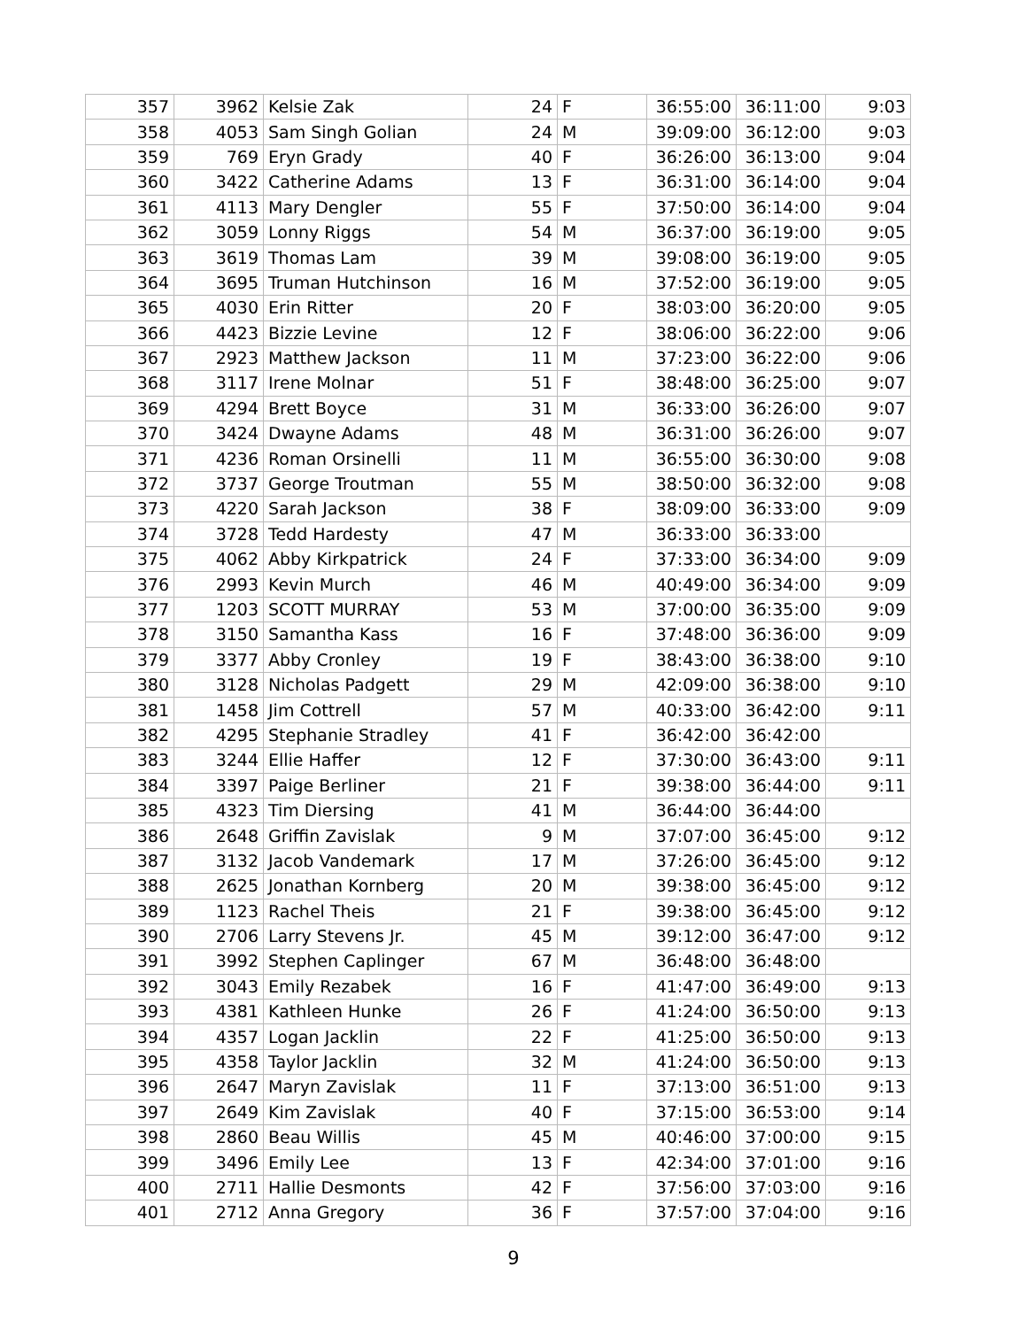| 357 | 3962 | Kelsie Zak | 24 | F | 36:55:00 | 36:11:00 | 9:03 |
| 358 | 4053 | Sam Singh Golian | 24 | M | 39:09:00 | 36:12:00 | 9:03 |
| 359 | 769 | Eryn Grady | 40 | F | 36:26:00 | 36:13:00 | 9:04 |
| 360 | 3422 | Catherine Adams | 13 | F | 36:31:00 | 36:14:00 | 9:04 |
| 361 | 4113 | Mary Dengler | 55 | F | 37:50:00 | 36:14:00 | 9:04 |
| 362 | 3059 | Lonny Riggs | 54 | M | 36:37:00 | 36:19:00 | 9:05 |
| 363 | 3619 | Thomas Lam | 39 | M | 39:08:00 | 36:19:00 | 9:05 |
| 364 | 3695 | Truman Hutchinson | 16 | M | 37:52:00 | 36:19:00 | 9:05 |
| 365 | 4030 | Erin Ritter | 20 | F | 38:03:00 | 36:20:00 | 9:05 |
| 366 | 4423 | Bizzie Levine | 12 | F | 38:06:00 | 36:22:00 | 9:06 |
| 367 | 2923 | Matthew Jackson | 11 | M | 37:23:00 | 36:22:00 | 9:06 |
| 368 | 3117 | Irene Molnar | 51 | F | 38:48:00 | 36:25:00 | 9:07 |
| 369 | 4294 | Brett Boyce | 31 | M | 36:33:00 | 36:26:00 | 9:07 |
| 370 | 3424 | Dwayne Adams | 48 | M | 36:31:00 | 36:26:00 | 9:07 |
| 371 | 4236 | Roman Orsinelli | 11 | M | 36:55:00 | 36:30:00 | 9:08 |
| 372 | 3737 | George Troutman | 55 | M | 38:50:00 | 36:32:00 | 9:08 |
| 373 | 4220 | Sarah Jackson | 38 | F | 38:09:00 | 36:33:00 | 9:09 |
| 374 | 3728 | Tedd Hardesty | 47 | M | 36:33:00 | 36:33:00 | |
| 375 | 4062 | Abby Kirkpatrick | 24 | F | 37:33:00 | 36:34:00 | 9:09 |
| 376 | 2993 | Kevin Murch | 46 | M | 40:49:00 | 36:34:00 | 9:09 |
| 377 | 1203 | SCOTT MURRAY | 53 | M | 37:00:00 | 36:35:00 | 9:09 |
| 378 | 3150 | Samantha Kass | 16 | F | 37:48:00 | 36:36:00 | 9:09 |
| 379 | 3377 | Abby Cronley | 19 | F | 38:43:00 | 36:38:00 | 9:10 |
| 380 | 3128 | Nicholas Padgett | 29 | M | 42:09:00 | 36:38:00 | 9:10 |
| 381 | 1458 | Jim Cottrell | 57 | M | 40:33:00 | 36:42:00 | 9:11 |
| 382 | 4295 | Stephanie Stradley | 41 | F | 36:42:00 | 36:42:00 | |
| 383 | 3244 | Ellie Haffer | 12 | F | 37:30:00 | 36:43:00 | 9:11 |
| 384 | 3397 | Paige Berliner | 21 | F | 39:38:00 | 36:44:00 | 9:11 |
| 385 | 4323 | Tim Diersing | 41 | M | 36:44:00 | 36:44:00 | |
| 386 | 2648 | Griffin Zavislak | 9 | M | 37:07:00 | 36:45:00 | 9:12 |
| 387 | 3132 | Jacob Vandemark | 17 | M | 37:26:00 | 36:45:00 | 9:12 |
| 388 | 2625 | Jonathan Kornberg | 20 | M | 39:38:00 | 36:45:00 | 9:12 |
| 389 | 1123 | Rachel Theis | 21 | F | 39:38:00 | 36:45:00 | 9:12 |
| 390 | 2706 | Larry Stevens Jr. | 45 | M | 39:12:00 | 36:47:00 | 9:12 |
| 391 | 3992 | Stephen Caplinger | 67 | M | 36:48:00 | 36:48:00 | |
| 392 | 3043 | Emily Rezabek | 16 | F | 41:47:00 | 36:49:00 | 9:13 |
| 393 | 4381 | Kathleen Hunke | 26 | F | 41:24:00 | 36:50:00 | 9:13 |
| 394 | 4357 | Logan Jacklin | 22 | F | 41:25:00 | 36:50:00 | 9:13 |
| 395 | 4358 | Taylor Jacklin | 32 | M | 41:24:00 | 36:50:00 | 9:13 |
| 396 | 2647 | Maryn Zavislak | 11 | F | 37:13:00 | 36:51:00 | 9:13 |
| 397 | 2649 | Kim Zavislak | 40 | F | 37:15:00 | 36:53:00 | 9:14 |
| 398 | 2860 | Beau Willis | 45 | M | 40:46:00 | 37:00:00 | 9:15 |
| 399 | 3496 | Emily Lee | 13 | F | 42:34:00 | 37:01:00 | 9:16 |
| 400 | 2711 | Hallie Desmonts | 42 | F | 37:56:00 | 37:03:00 | 9:16 |
| 401 | 2712 | Anna Gregory | 36 | F | 37:57:00 | 37:04:00 | 9:16 |
9